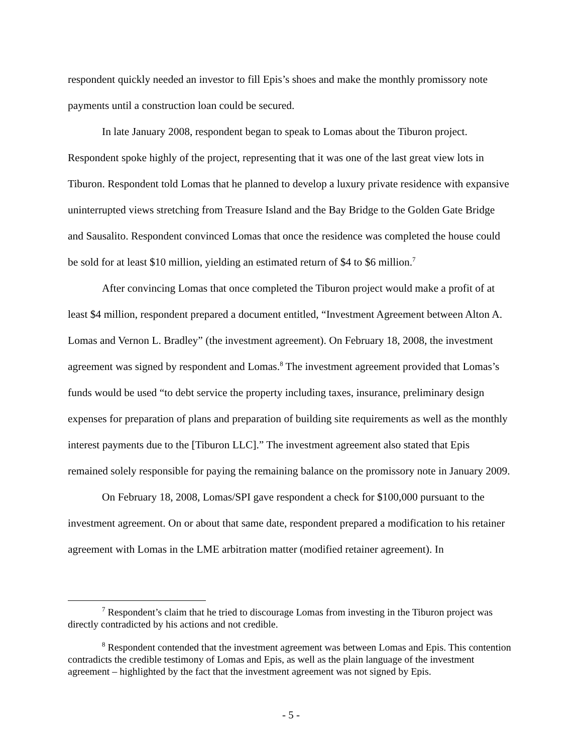respondent quickly needed an investor to fill Epis’s shoes and make the monthly promissory note payments until a construction loan could be secured.
In late January 2008, respondent began to speak to Lomas about the Tiburon project. Respondent spoke highly of the project, representing that it was one of the last great view lots in Tiburon. Respondent told Lomas that he planned to develop a luxury private residence with expansive uninterrupted views stretching from Treasure Island and the Bay Bridge to the Golden Gate Bridge and Sausalito. Respondent convinced Lomas that once the residence was completed the house could be sold for at least $10 million, yielding an estimated return of $4 to $6 million.<sup>7</sup>
After convincing Lomas that once completed the Tiburon project would make a profit of at least $4 million, respondent prepared a document entitled, “Investment Agreement between Alton A. Lomas and Vernon L. Bradley” (the investment agreement). On February 18, 2008, the investment agreement was signed by respondent and Lomas.<sup>8</sup> The investment agreement provided that Lomas’s funds would be used “to debt service the property including taxes, insurance, preliminary design expenses for preparation of plans and preparation of building site requirements as well as the monthly interest payments due to the [Tiburon LLC].” The investment agreement also stated that Epis remained solely responsible for paying the remaining balance on the promissory note in January 2009.
On February 18, 2008, Lomas/SPI gave respondent a check for $100,000 pursuant to the investment agreement. On or about that same date, respondent prepared a modification to his retainer agreement with Lomas in the LME arbitration matter (modified retainer agreement). In
<sup>7</sup> Respondent’s claim that he tried to discourage Lomas from investing in the Tiburon project was directly contradicted by his actions and not credible.
<sup>8</sup> Respondent contended that the investment agreement was between Lomas and Epis. This contention contradicts the credible testimony of Lomas and Epis, as well as the plain language of the investment agreement – highlighted by the fact that the investment agreement was not signed by Epis.
- 5 -